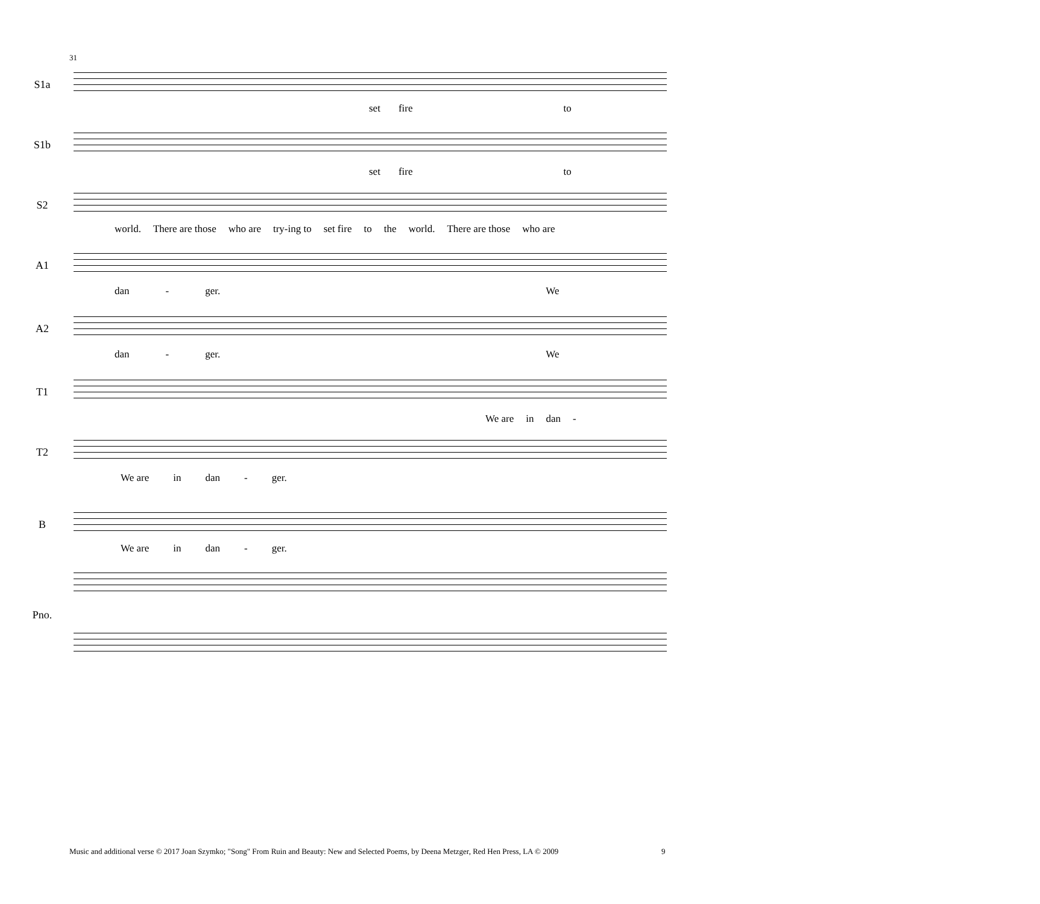31
S1a
set fire to
S1b
set fire to
S2
world. There are those who are try-ing to set fire to the world. There are those who are
A1
dan - ger. We
A2
dan - ger. We
T1
We are in dan -
T2
We are in dan - ger.
B
We are in dan - ger.
Pno.
Music and additional verse © 2017 Joan Szymko; "Song" From Ruin and Beauty: New and Selected Poems, by Deena Metzger, Red Hen Press, LA © 2009
9